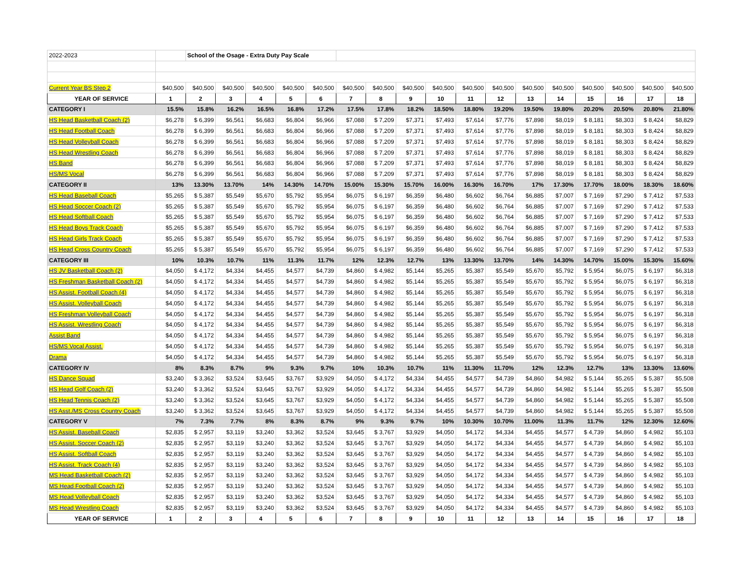| 2022-2023 | | School of the Osage - Extra Duty Pay Scale | | | | | | | | | | | | | | | | |
| Current Year BS Step 2 | $40,500 | $40,500 | $40,500 | $40,500 | $40,500 | $40,500 | $40,500 | $40,500 | $40,500 | $40,500 | $40,500 | $40,500 | $40,500 | $40,500 | $40,500 | $40,500 | $40,500 | $40,500 |
| YEAR OF SERVICE | 1 | 2 | 3 | 4 | 5 | 6 | 7 | 8 | 9 | 10 | 11 | 12 | 13 | 14 | 15 | 16 | 17 | 18 |
| CATEGORY I | 15.5% | 15.8% | 16.2% | 16.5% | 16.8% | 17.2% | 17.5% | 17.8% | 18.2% | 18.50% | 18.80% | 19.20% | 19.50% | 19.80% | 20.20% | 20.50% | 20.80% | 21.80% |
| HS Head Basketball Coach (2) | $6,278 | $ 6,399 | $6,561 | $6,683 | $6,804 | $6,966 | $7,088 | $ 7,209 | $7,371 | $7,493 | $7,614 | $7,776 | $7,898 | $8,019 | $ 8,181 | $8,303 | $ 8,424 | $8,829 |
| HS Head Football Coach | $6,278 | $ 6,399 | $6,561 | $6,683 | $6,804 | $6,966 | $7,088 | $ 7,209 | $7,371 | $7,493 | $7,614 | $7,776 | $7,898 | $8,019 | $ 8,181 | $8,303 | $ 8,424 | $8,829 |
| HS Head Volleyball Coach | $6,278 | $ 6,399 | $6,561 | $6,683 | $6,804 | $6,966 | $7,088 | $ 7,209 | $7,371 | $7,493 | $7,614 | $7,776 | $7,898 | $8,019 | $ 8,181 | $8,303 | $ 8,424 | $8,829 |
| HS Head Wrestling Coach | $6,278 | $ 6,399 | $6,561 | $6,683 | $6,804 | $6,966 | $7,088 | $ 7,209 | $7,371 | $7,493 | $7,614 | $7,776 | $7,898 | $8,019 | $ 8,181 | $8,303 | $ 8,424 | $8,829 |
| HS Band | $6,278 | $ 6,399 | $6,561 | $6,683 | $6,804 | $6,966 | $7,088 | $ 7,209 | $7,371 | $7,493 | $7,614 | $7,776 | $7,898 | $8,019 | $ 8,181 | $8,303 | $ 8,424 | $8,829 |
| HS/MS Vocal | $6,278 | $ 6,399 | $6,561 | $6,683 | $6,804 | $6,966 | $7,088 | $ 7,209 | $7,371 | $7,493 | $7,614 | $7,776 | $7,898 | $8,019 | $ 8,181 | $8,303 | $ 8,424 | $8,829 |
| CATEGORY II | 13% | 13.30% | 13.70% | 14% | 14.30% | 14.70% | 15.00% | 15.30% | 15.70% | 16.00% | 16.30% | 16.70% | 17% | 17.30% | 17.70% | 18.00% | 18.30% | 18.60% |
| HS Head Baseball Coach | $5,265 | $ 5,387 | $5,549 | $5,670 | $5,792 | $5,954 | $6,075 | $ 6,197 | $6,359 | $6,480 | $6,602 | $6,764 | $6,885 | $7,007 | $ 7,169 | $7,290 | $ 7,412 | $7,533 |
| HS Head Soccer Coach (2) | $5,265 | $ 5,387 | $5,549 | $5,670 | $5,792 | $5,954 | $6,075 | $ 6,197 | $6,359 | $6,480 | $6,602 | $6,764 | $6,885 | $7,007 | $ 7,169 | $7,290 | $ 7,412 | $7,533 |
| HS Head Softball Coach | $5,265 | $ 5,387 | $5,549 | $5,670 | $5,792 | $5,954 | $6,075 | $ 6,197 | $6,359 | $6,480 | $6,602 | $6,764 | $6,885 | $7,007 | $ 7,169 | $7,290 | $ 7,412 | $7,533 |
| HS Head Boys Track Coach | $5,265 | $ 5,387 | $5,549 | $5,670 | $5,792 | $5,954 | $6,075 | $ 6,197 | $6,359 | $6,480 | $6,602 | $6,764 | $6,885 | $7,007 | $ 7,169 | $7,290 | $ 7,412 | $7,533 |
| HS Head Girls Track Coach | $5,265 | $ 5,387 | $5,549 | $5,670 | $5,792 | $5,954 | $6,075 | $ 6,197 | $6,359 | $6,480 | $6,602 | $6,764 | $6,885 | $7,007 | $ 7,169 | $7,290 | $ 7,412 | $7,533 |
| HS Head Cross Country Coach | $5,265 | $ 5,387 | $5,549 | $5,670 | $5,792 | $5,954 | $6,075 | $ 6,197 | $6,359 | $6,480 | $6,602 | $6,764 | $6,885 | $7,007 | $ 7,169 | $7,290 | $ 7,412 | $7,533 |
| CATEGORY III | 10% | 10.3% | 10.7% | 11% | 11.3% | 11.7% | 12% | 12.3% | 12.7% | 13% | 13.30% | 13.70% | 14% | 14.30% | 14.70% | 15.00% | 15.30% | 15.60% |
| HS JV Basketball Coach (2) | $4,050 | $ 4,172 | $4,334 | $4,455 | $4,577 | $4,739 | $4,860 | $ 4,982 | $5,144 | $5,265 | $5,387 | $5,549 | $5,670 | $5,792 | $ 5,954 | $6,075 | $ 6,197 | $6,318 |
| HS Freshman Basketball Coach (2) | $4,050 | $ 4,172 | $4,334 | $4,455 | $4,577 | $4,739 | $4,860 | $ 4,982 | $5,144 | $5,265 | $5,387 | $5,549 | $5,670 | $5,792 | $ 5,954 | $6,075 | $ 6,197 | $6,318 |
| HS Assist. Football Coach (4) | $4,050 | $ 4,172 | $4,334 | $4,455 | $4,577 | $4,739 | $4,860 | $ 4,982 | $5,144 | $5,265 | $5,387 | $5,549 | $5,670 | $5,792 | $ 5,954 | $6,075 | $ 6,197 | $6,318 |
| HS Assist. Volleyball Coach | $4,050 | $ 4,172 | $4,334 | $4,455 | $4,577 | $4,739 | $4,860 | $ 4,982 | $5,144 | $5,265 | $5,387 | $5,549 | $5,670 | $5,792 | $ 5,954 | $6,075 | $ 6,197 | $6,318 |
| HS Freshman Volleyball Coach | $4,050 | $ 4,172 | $4,334 | $4,455 | $4,577 | $4,739 | $4,860 | $ 4,982 | $5,144 | $5,265 | $5,387 | $5,549 | $5,670 | $5,792 | $ 5,954 | $6,075 | $ 6,197 | $6,318 |
| HS Assist. Wrestling Coach | $4,050 | $ 4,172 | $4,334 | $4,455 | $4,577 | $4,739 | $4,860 | $ 4,982 | $5,144 | $5,265 | $5,387 | $5,549 | $5,670 | $5,792 | $ 5,954 | $6,075 | $ 6,197 | $6,318 |
| Assist Band | $4,050 | $ 4,172 | $4,334 | $4,455 | $4,577 | $4,739 | $4,860 | $ 4,982 | $5,144 | $5,265 | $5,387 | $5,549 | $5,670 | $5,792 | $ 5,954 | $6,075 | $ 6,197 | $6,318 |
| HS/MS Vocal Assist. | $4,050 | $ 4,172 | $4,334 | $4,455 | $4,577 | $4,739 | $4,860 | $ 4,982 | $5,144 | $5,265 | $5,387 | $5,549 | $5,670 | $5,792 | $ 5,954 | $6,075 | $ 6,197 | $6,318 |
| Drama | $4,050 | $ 4,172 | $4,334 | $4,455 | $4,577 | $4,739 | $4,860 | $ 4,982 | $5,144 | $5,265 | $5,387 | $5,549 | $5,670 | $5,792 | $ 5,954 | $6,075 | $ 6,197 | $6,318 |
| CATEGORY IV | 8% | 8.3% | 8.7% | 9% | 9.3% | 9.7% | 10% | 10.3% | 10.7% | 11% | 11.30% | 11.70% | 12% | 12.3% | 12.7% | 13% | 13.30% | 13.60% |
| HS Dance Squad | $3,240 | $ 3,362 | $3,524 | $3,645 | $3,767 | $3,929 | $4,050 | $ 4,172 | $4,334 | $4,455 | $4,577 | $4,739 | $4,860 | $4,982 | $ 5,144 | $5,265 | $ 5,387 | $5,508 |
| HS Head Golf Coach (2) | $3,240 | $ 3,362 | $3,524 | $3,645 | $3,767 | $3,929 | $4,050 | $ 4,172 | $4,334 | $4,455 | $4,577 | $4,739 | $4,860 | $4,982 | $ 5,144 | $5,265 | $ 5,387 | $5,508 |
| HS Head Tennis Coach (2) | $3,240 | $ 3,362 | $3,524 | $3,645 | $3,767 | $3,929 | $4,050 | $ 4,172 | $4,334 | $4,455 | $4,577 | $4,739 | $4,860 | $4,982 | $ 5,144 | $5,265 | $ 5,387 | $5,508 |
| HS Asst./MS Cross Country Coach | $3,240 | $ 3,362 | $3,524 | $3,645 | $3,767 | $3,929 | $4,050 | $ 4,172 | $4,334 | $4,455 | $4,577 | $4,739 | $4,860 | $4,982 | $ 5,144 | $5,265 | $ 5,387 | $5,508 |
| CATEGORY V | 7% | 7.3% | 7.7% | 8% | 8.3% | 8.7% | 9% | 9.3% | 9.7% | 10% | 10.30% | 10.70% | 11.00% | 11.3% | 11.7% | 12% | 12.30% | 12.60% |
| HS Assist. Baseball Coach | $2,835 | $ 2,957 | $3,119 | $3,240 | $3,362 | $3,524 | $3,645 | $ 3,767 | $3,929 | $4,050 | $4,172 | $4,334 | $4,455 | $4,577 | $ 4,739 | $4,860 | $ 4,982 | $5,103 |
| HS Assist. Soccer Coach (2) | $2,835 | $ 2,957 | $3,119 | $3,240 | $3,362 | $3,524 | $3,645 | $ 3,767 | $3,929 | $4,050 | $4,172 | $4,334 | $4,455 | $4,577 | $ 4,739 | $4,860 | $ 4,982 | $5,103 |
| HS Assist. Softball Coach | $2,835 | $ 2,957 | $3,119 | $3,240 | $3,362 | $3,524 | $3,645 | $ 3,767 | $3,929 | $4,050 | $4,172 | $4,334 | $4,455 | $4,577 | $ 4,739 | $4,860 | $ 4,982 | $5,103 |
| HS Assist. Track Coach (4) | $2,835 | $ 2,957 | $3,119 | $3,240 | $3,362 | $3,524 | $3,645 | $ 3,767 | $3,929 | $4,050 | $4,172 | $4,334 | $4,455 | $4,577 | $ 4,739 | $4,860 | $ 4,982 | $5,103 |
| MS Head Basketball Coach (2) | $2,835 | $ 2,957 | $3,119 | $3,240 | $3,362 | $3,524 | $3,645 | $ 3,767 | $3,929 | $4,050 | $4,172 | $4,334 | $4,455 | $4,577 | $ 4,739 | $4,860 | $ 4,982 | $5,103 |
| MS Head Football Coach (2) | $2,835 | $ 2,957 | $3,119 | $3,240 | $3,362 | $3,524 | $3,645 | $ 3,767 | $3,929 | $4,050 | $4,172 | $4,334 | $4,455 | $4,577 | $ 4,739 | $4,860 | $ 4,982 | $5,103 |
| MS Head Volleyball Coach | $2,835 | $ 2,957 | $3,119 | $3,240 | $3,362 | $3,524 | $3,645 | $ 3,767 | $3,929 | $4,050 | $4,172 | $4,334 | $4,455 | $4,577 | $ 4,739 | $4,860 | $ 4,982 | $5,103 |
| MS Head Wrestling Coach | $2,835 | $ 2,957 | $3,119 | $3,240 | $3,362 | $3,524 | $3,645 | $ 3,767 | $3,929 | $4,050 | $4,172 | $4,334 | $4,455 | $4,577 | $ 4,739 | $4,860 | $ 4,982 | $5,103 |
| YEAR OF SERVICE | 1 | 2 | 3 | 4 | 5 | 6 | 7 | 8 | 9 | 10 | 11 | 12 | 13 | 14 | 15 | 16 | 17 | 18 |